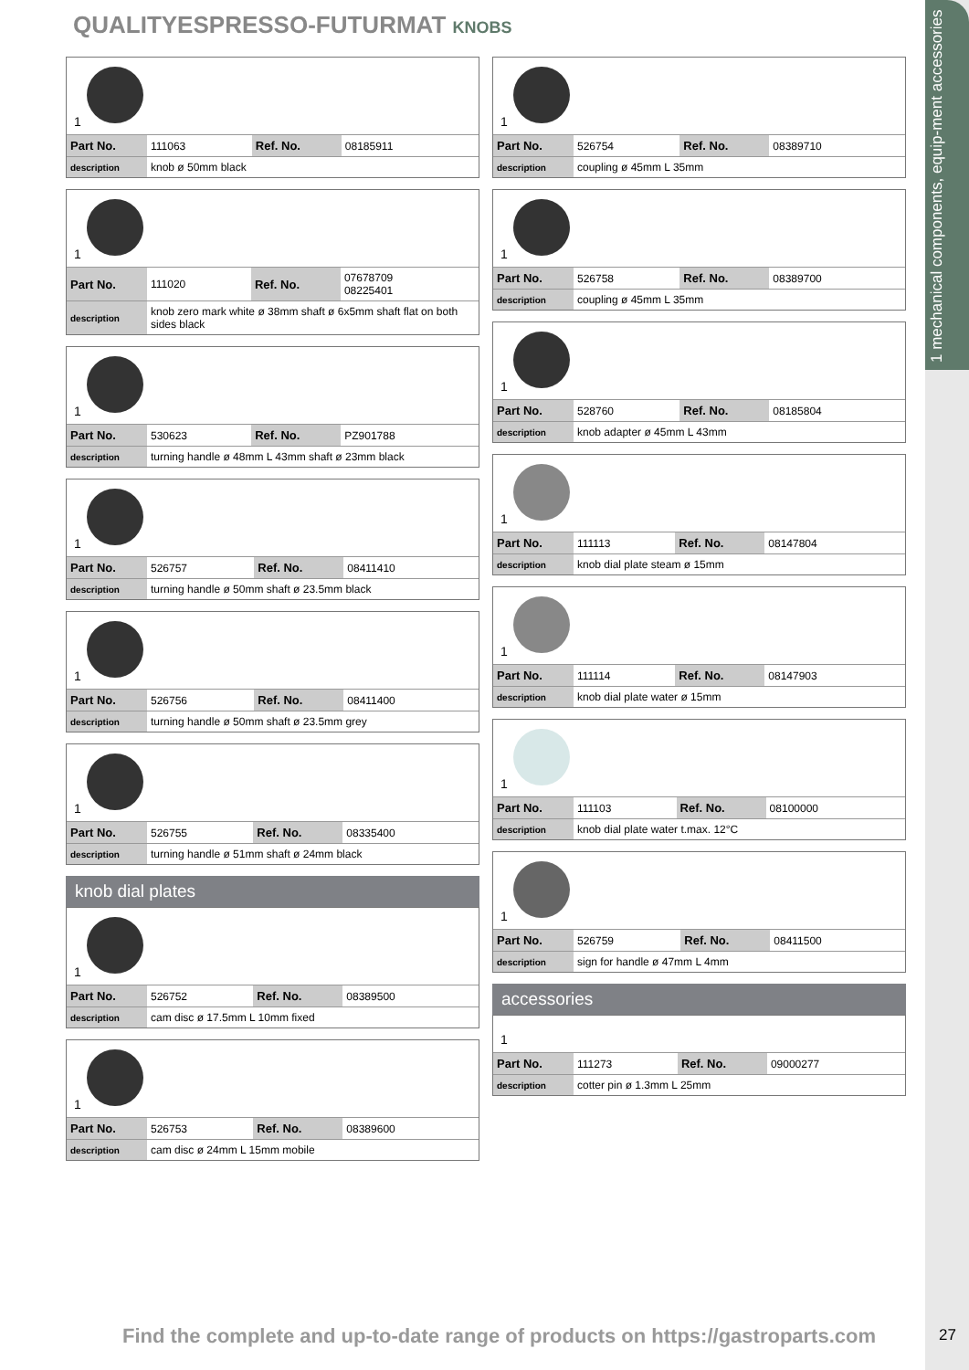1 mechanical components, equip-ment accessories
QUALITYESPRESSO-FUTURMAT KNOBS
1
| Part No. | 111063 | Ref. No. | 08185911 |
| description | knob ø 50mm black | | |
1
| Part No. | 111020 | Ref. No. | 07678709 08225401 |
| description | knob zero mark white ø 38mm shaft ø 6x5mm shaft flat on both sides black | | |
1
| Part No. | 530623 | Ref. No. | PZ901788 |
| description | turning handle ø 48mm L 43mm shaft ø 23mm black | | |
1
| Part No. | 526757 | Ref. No. | 08411410 |
| description | turning handle ø 50mm shaft ø 23.5mm black | | |
1
| Part No. | 526756 | Ref. No. | 08411400 |
| description | turning handle ø 50mm shaft ø 23.5mm grey | | |
1
| Part No. | 526755 | Ref. No. | 08335400 |
| description | turning handle ø 51mm shaft ø 24mm black | | |
knob dial plates
1
| Part No. | 526752 | Ref. No. | 08389500 |
| description | cam disc ø 17.5mm L 10mm fixed | | |
1
| Part No. | 526753 | Ref. No. | 08389600 |
| description | cam disc ø 24mm L 15mm mobile | | |
1
| Part No. | 526754 | Ref. No. | 08389710 |
| description | coupling ø 45mm L 35mm | | |
1
| Part No. | 526758 | Ref. No. | 08389700 |
| description | coupling ø 45mm L 35mm | | |
1
| Part No. | 528760 | Ref. No. | 08185804 |
| description | knob adapter ø 45mm L 43mm | | |
1
| Part No. | 111113 | Ref. No. | 08147804 |
| description | knob dial plate steam ø 15mm | | |
1
| Part No. | 111114 | Ref. No. | 08147903 |
| description | knob dial plate water ø 15mm | | |
1
| Part No. | 111103 | Ref. No. | 08100000 |
| description | knob dial plate water t.max. 12°C | | |
1
| Part No. | 526759 | Ref. No. | 08411500 |
| description | sign for handle ø 47mm L 4mm | | |
accessories
1
| Part No. | 111273 | Ref. No. | 09000277 |
| description | cotter pin ø 1.3mm L 25mm | | |
Find the complete and up-to-date range of products on https://gastroparts.com
27